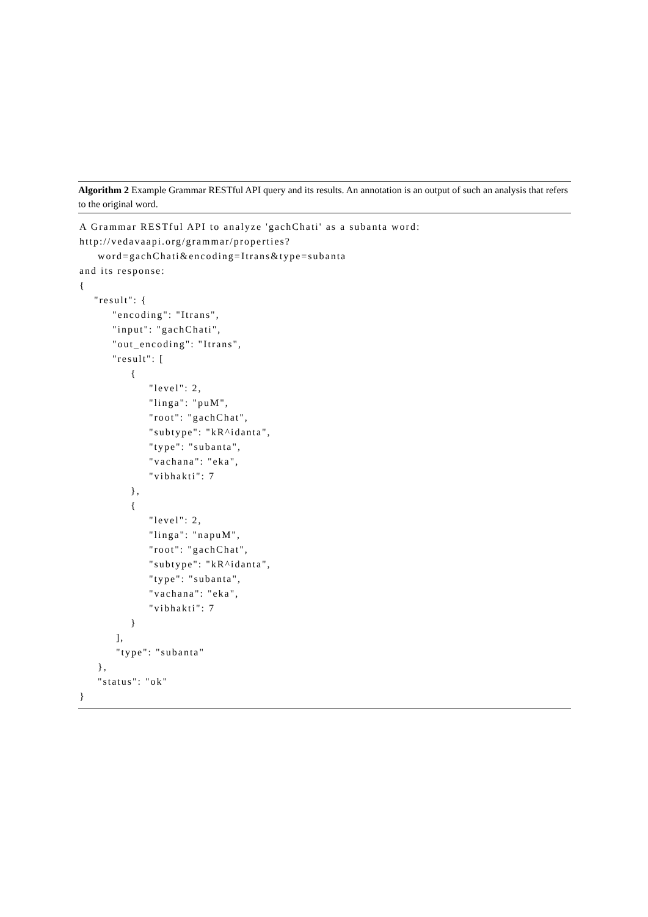Algorithm 2 Example Grammar RESTful API query and its results. An annotation is an output of such an analysis that refers to the original word.
A Grammar RESTful API to analyze 'gachChati' as a subanta word:
http://vedavaapi.org/grammar/properties?
     word=gachChati&encoding=Itrans&type=subanta
and its response:
{
    "result": {
         "encoding": "Itrans",
         "input": "gachChati",
         "out_encoding": "Itrans",
         "result": [
              {
                   "level": 2,
                   "linga": "puM",
                   "root": "gachChat",
                   "subtype": "kR^idanta",
                   "type": "subanta",
                   "vachana": "eka",
                   "vibhakti": 7
              },
              {
                   "level": 2,
                   "linga": "napuM",
                   "root": "gachChat",
                   "subtype": "kR^idanta",
                   "type": "subanta",
                   "vachana": "eka",
                   "vibhakti": 7
              }
          ],
          "type": "subanta"
     },
     "status": "ok"
}